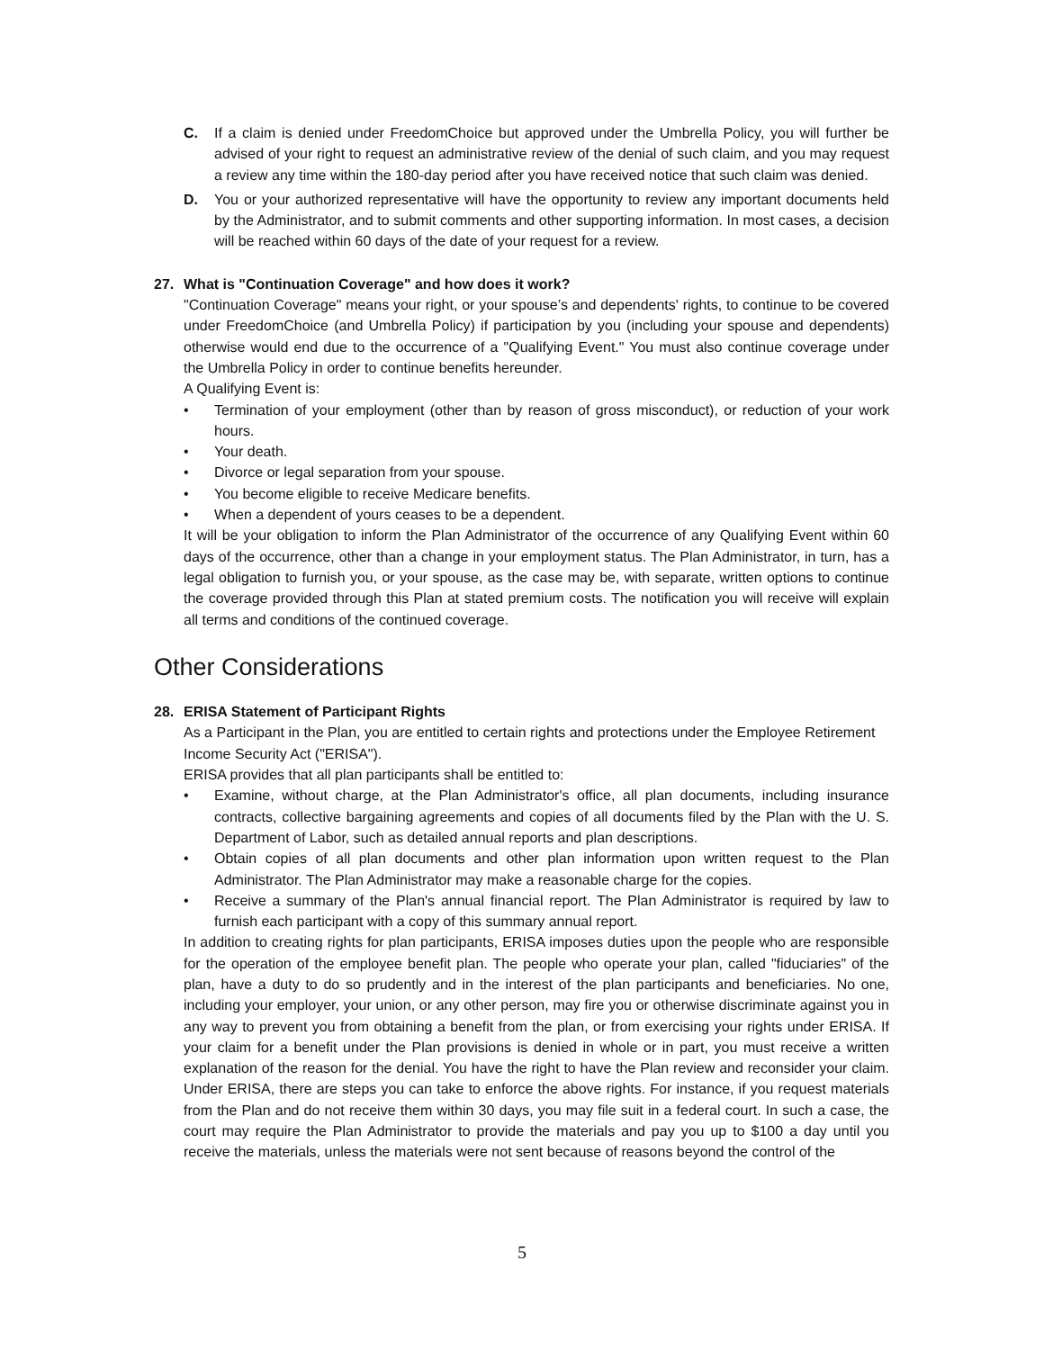C. If a claim is denied under FreedomChoice but approved under the Umbrella Policy, you will further be advised of your right to request an administrative review of the denial of such claim, and you may request a review any time within the 180-day period after you have received notice that such claim was denied.
D. You or your authorized representative will have the opportunity to review any important documents held by the Administrator, and to submit comments and other supporting information. In most cases, a decision will be reached within 60 days of the date of your request for a review.
27. What is "Continuation Coverage" and how does it work?
"Continuation Coverage" means your right, or your spouse’s and dependents' rights, to continue to be covered under FreedomChoice (and Umbrella Policy) if participation by you (including your spouse and dependents) otherwise would end due to the occurrence of a "Qualifying Event." You must also continue coverage under the Umbrella Policy in order to continue benefits hereunder.
A Qualifying Event is:
• Termination of your employment (other than by reason of gross misconduct), or reduction of your work hours.
• Your death.
• Divorce or legal separation from your spouse.
• You become eligible to receive Medicare benefits.
• When a dependent of yours ceases to be a dependent.
It will be your obligation to inform the Plan Administrator of the occurrence of any Qualifying Event within 60 days of the occurrence, other than a change in your employment status. The Plan Administrator, in turn, has a legal obligation to furnish you, or your spouse, as the case may be, with separate, written options to continue the coverage provided through this Plan at stated premium costs. The notification you will receive will explain all terms and conditions of the continued coverage.
Other Considerations
28. ERISA Statement of Participant Rights
As a Participant in the Plan, you are entitled to certain rights and protections under the Employee Retirement Income Security Act ("ERISA").
ERISA provides that all plan participants shall be entitled to:
• Examine, without charge, at the Plan Administrator's office, all plan documents, including insurance contracts, collective bargaining agreements and copies of all documents filed by the Plan with the U. S. Department of Labor, such as detailed annual reports and plan descriptions.
• Obtain copies of all plan documents and other plan information upon written request to the Plan Administrator. The Plan Administrator may make a reasonable charge for the copies.
• Receive a summary of the Plan's annual financial report. The Plan Administrator is required by law to furnish each participant with a copy of this summary annual report.
In addition to creating rights for plan participants, ERISA imposes duties upon the people who are responsible for the operation of the employee benefit plan. The people who operate your plan, called "fiduciaries" of the plan, have a duty to do so prudently and in the interest of the plan participants and beneficiaries. No one, including your employer, your union, or any other person, may fire you or otherwise discriminate against you in any way to prevent you from obtaining a benefit from the plan, or from exercising your rights under ERISA. If your claim for a benefit under the Plan provisions is denied in whole or in part, you must receive a written explanation of the reason for the denial. You have the right to have the Plan review and reconsider your claim. Under ERISA, there are steps you can take to enforce the above rights. For instance, if you request materials from the Plan and do not receive them within 30 days, you may file suit in a federal court. In such a case, the court may require the Plan Administrator to provide the materials and pay you up to $100 a day until you receive the materials, unless the materials were not sent because of reasons beyond the control of the
5